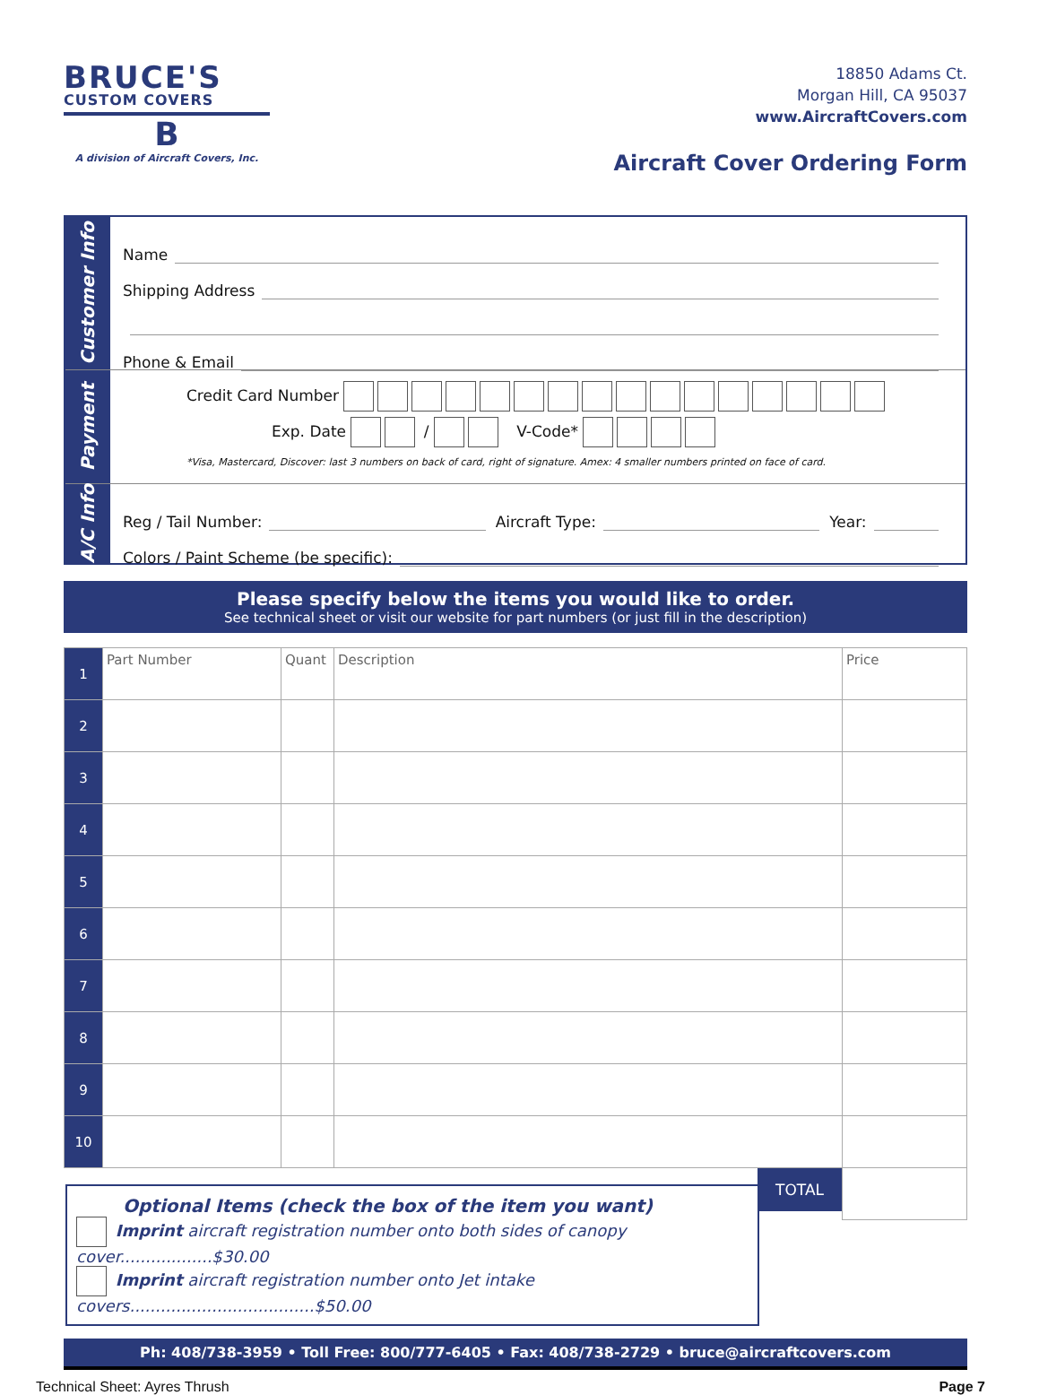BRUCE'S
CUSTOM COVERS
B
A division of Aircraft Covers, Inc.
18850 Adams Ct.
Morgan Hill, CA 95037
www.AircraftCovers.com
Aircraft Cover Ordering Form
Customer Info
Name
Shipping Address
Phone & Email
Payment
Credit Card Number
Exp. Date / V-Code*
*Visa, Mastercard, Discover: last 3 numbers on back of card, right of signature. Amex: 4 smaller numbers printed on face of card.
A/C Info
Reg / Tail Number: Aircraft Type: Year:
Colors / Paint Scheme (be specific):
Please specify below the items you would like to order.
See technical sheet or visit our website for part numbers (or just fill in the description)
| 1 | Part Number | Quant | Description | Price |
| 2 | | | | |
| 3 | | | | |
| 4 | | | | |
| 5 | | | | |
| 6 | | | | |
| 7 | | | | |
| 8 | | | | |
| 9 | | | | |
| 10 | | | | |
| | | | TOTAL | |
Optional Items (check the box of the item you want)
Imprint aircraft registration number onto both sides of canopy cover..................$30.00
Imprint aircraft registration number onto Jet intake covers....................................$50.00
Ph: 408/738-3959 • Toll Free: 800/777-6405 • Fax: 408/738-2729 • bruce@aircraftcovers.com
Technical Sheet: Ayres Thrush Page 7